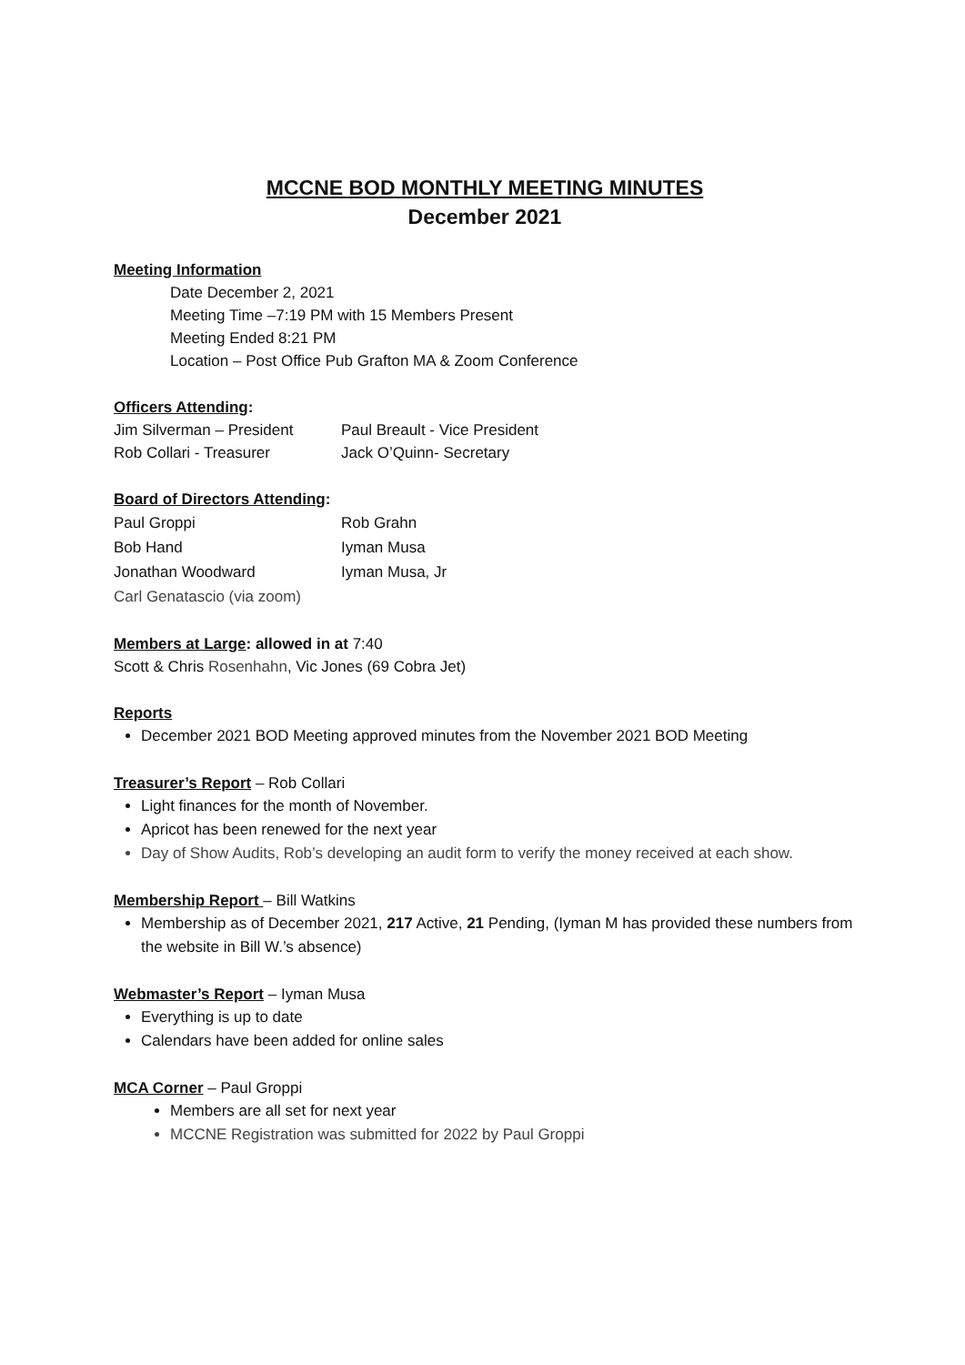MCCNE BOD MONTHLY MEETING MINUTES
December 2021
Meeting Information
Date December 2, 2021
Meeting Time –7:19 PM with 15 Members Present
Meeting Ended 8:21 PM
Location – Post Office Pub Grafton MA & Zoom Conference
Officers Attending:
Jim Silverman – President Paul Breault - Vice President Rob Collari - Treasurer Jack O’Quinn- Secretary
Board of Directors Attending:
Paul Groppi Rob Grahn Bob Hand Iyman Musa Jonathan Woodward Iyman Musa, Jr Carl Genatascio (via zoom)
Members at Large: allowed in at 7:40
Scott & Chris Rosenhahn, Vic Jones (69 Cobra Jet)
Reports
December 2021 BOD Meeting approved minutes from the November 2021 BOD Meeting
Treasurer’s Report – Rob Collari
Light finances for the month of November.
Apricot has been renewed for the next year
Day of Show Audits, Rob’s developing an audit form to verify the money received at each show.
Membership Report – Bill Watkins
Membership as of December 2021, 217 Active, 21 Pending, (Iyman M has provided these numbers from the website in Bill W.’s absence)
Webmaster’s Report – Iyman Musa
Everything is up to date
Calendars have been added for online sales
MCA Corner – Paul Groppi
Members are all set for next year
MCCNE Registration was submitted for 2022 by Paul Groppi